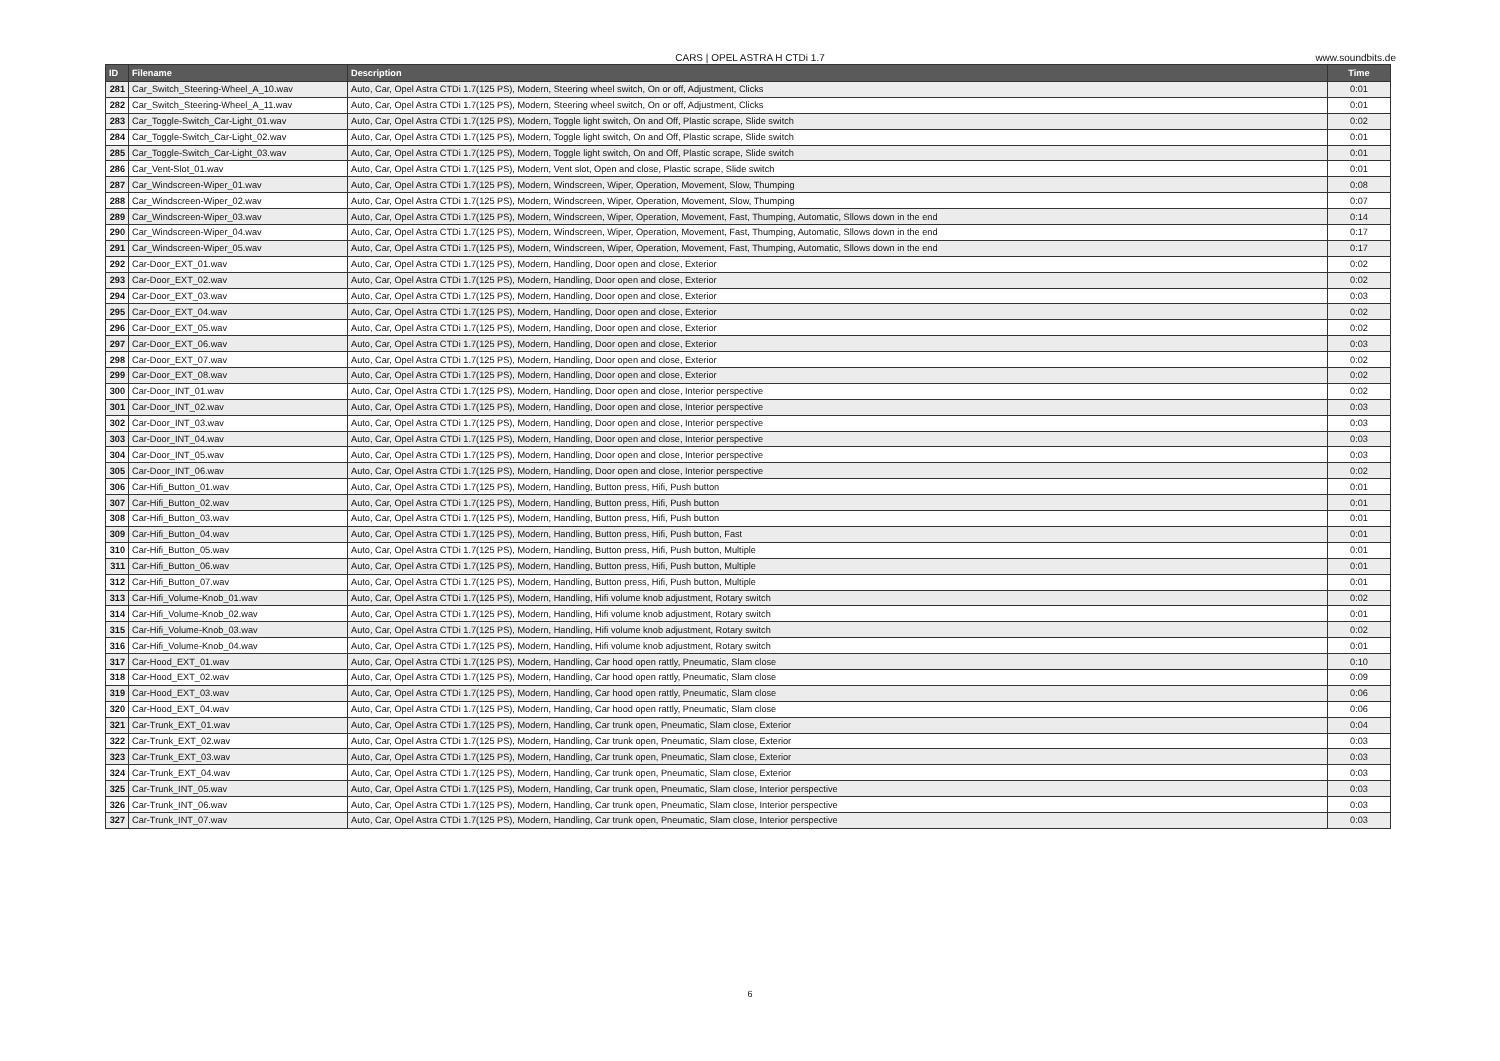CARS | OPEL ASTRA H CTDi 1.7 www.soundbits.de
| ID | Filename | Description | Time |
| --- | --- | --- | --- |
| 281 | Car_Switch_Steering-Wheel_A_10.wav | Auto, Car, Opel Astra CTDi 1.7(125 PS), Modern, Steering wheel switch, On or off, Adjustment, Clicks | 0:01 |
| 282 | Car_Switch_Steering-Wheel_A_11.wav | Auto, Car, Opel Astra CTDi 1.7(125 PS), Modern, Steering wheel switch, On or off, Adjustment, Clicks | 0:01 |
| 283 | Car_Toggle-Switch_Car-Light_01.wav | Auto, Car, Opel Astra CTDi 1.7(125 PS), Modern, Toggle light switch, On and Off, Plastic scrape, Slide switch | 0:02 |
| 284 | Car_Toggle-Switch_Car-Light_02.wav | Auto, Car, Opel Astra CTDi 1.7(125 PS), Modern, Toggle light switch, On and Off, Plastic scrape, Slide switch | 0:01 |
| 285 | Car_Toggle-Switch_Car-Light_03.wav | Auto, Car, Opel Astra CTDi 1.7(125 PS), Modern, Toggle light switch, On and Off, Plastic scrape, Slide switch | 0:01 |
| 286 | Car_Vent-Slot_01.wav | Auto, Car, Opel Astra CTDi 1.7(125 PS), Modern, Vent slot, Open and close, Plastic scrape, Slide switch | 0:01 |
| 287 | Car_Windscreen-Wiper_01.wav | Auto, Car, Opel Astra CTDi 1.7(125 PS), Modern, Windscreen, Wiper, Operation, Movement, Slow, Thumping | 0:08 |
| 288 | Car_Windscreen-Wiper_02.wav | Auto, Car, Opel Astra CTDi 1.7(125 PS), Modern, Windscreen, Wiper, Operation, Movement, Slow, Thumping | 0:07 |
| 289 | Car_Windscreen-Wiper_03.wav | Auto, Car, Opel Astra CTDi 1.7(125 PS), Modern, Windscreen, Wiper, Operation, Movement, Fast, Thumping, Automatic, Sllows down in the end | 0:14 |
| 290 | Car_Windscreen-Wiper_04.wav | Auto, Car, Opel Astra CTDi 1.7(125 PS), Modern, Windscreen, Wiper, Operation, Movement, Fast, Thumping, Automatic, Sllows down in the end | 0:17 |
| 291 | Car_Windscreen-Wiper_05.wav | Auto, Car, Opel Astra CTDi 1.7(125 PS), Modern, Windscreen, Wiper, Operation, Movement, Fast, Thumping, Automatic, Sllows down in the end | 0:17 |
| 292 | Car-Door_EXT_01.wav | Auto, Car, Opel Astra CTDi 1.7(125 PS), Modern, Handling, Door open and close, Exterior | 0:02 |
| 293 | Car-Door_EXT_02.wav | Auto, Car, Opel Astra CTDi 1.7(125 PS), Modern, Handling, Door open and close, Exterior | 0:02 |
| 294 | Car-Door_EXT_03.wav | Auto, Car, Opel Astra CTDi 1.7(125 PS), Modern, Handling, Door open and close, Exterior | 0:03 |
| 295 | Car-Door_EXT_04.wav | Auto, Car, Opel Astra CTDi 1.7(125 PS), Modern, Handling, Door open and close, Exterior | 0:02 |
| 296 | Car-Door_EXT_05.wav | Auto, Car, Opel Astra CTDi 1.7(125 PS), Modern, Handling, Door open and close, Exterior | 0:02 |
| 297 | Car-Door_EXT_06.wav | Auto, Car, Opel Astra CTDi 1.7(125 PS), Modern, Handling, Door open and close, Exterior | 0:03 |
| 298 | Car-Door_EXT_07.wav | Auto, Car, Opel Astra CTDi 1.7(125 PS), Modern, Handling, Door open and close, Exterior | 0:02 |
| 299 | Car-Door_EXT_08.wav | Auto, Car, Opel Astra CTDi 1.7(125 PS), Modern, Handling, Door open and close, Exterior | 0:02 |
| 300 | Car-Door_INT_01.wav | Auto, Car, Opel Astra CTDi 1.7(125 PS), Modern, Handling, Door open and close, Interior perspective | 0:02 |
| 301 | Car-Door_INT_02.wav | Auto, Car, Opel Astra CTDi 1.7(125 PS), Modern, Handling, Door open and close, Interior perspective | 0:03 |
| 302 | Car-Door_INT_03.wav | Auto, Car, Opel Astra CTDi 1.7(125 PS), Modern, Handling, Door open and close, Interior perspective | 0:03 |
| 303 | Car-Door_INT_04.wav | Auto, Car, Opel Astra CTDi 1.7(125 PS), Modern, Handling, Door open and close, Interior perspective | 0:03 |
| 304 | Car-Door_INT_05.wav | Auto, Car, Opel Astra CTDi 1.7(125 PS), Modern, Handling, Door open and close, Interior perspective | 0:03 |
| 305 | Car-Door_INT_06.wav | Auto, Car, Opel Astra CTDi 1.7(125 PS), Modern, Handling, Door open and close, Interior perspective | 0:02 |
| 306 | Car-Hifi_Button_01.wav | Auto, Car, Opel Astra CTDi 1.7(125 PS), Modern, Handling, Button press, Hifi, Push button | 0:01 |
| 307 | Car-Hifi_Button_02.wav | Auto, Car, Opel Astra CTDi 1.7(125 PS), Modern, Handling, Button press, Hifi, Push button | 0:01 |
| 308 | Car-Hifi_Button_03.wav | Auto, Car, Opel Astra CTDi 1.7(125 PS), Modern, Handling, Button press, Hifi, Push button | 0:01 |
| 309 | Car-Hifi_Button_04.wav | Auto, Car, Opel Astra CTDi 1.7(125 PS), Modern, Handling, Button press, Hifi, Push button, Fast | 0:01 |
| 310 | Car-Hifi_Button_05.wav | Auto, Car, Opel Astra CTDi 1.7(125 PS), Modern, Handling, Button press, Hifi, Push button, Multiple | 0:01 |
| 311 | Car-Hifi_Button_06.wav | Auto, Car, Opel Astra CTDi 1.7(125 PS), Modern, Handling, Button press, Hifi, Push button, Multiple | 0:01 |
| 312 | Car-Hifi_Button_07.wav | Auto, Car, Opel Astra CTDi 1.7(125 PS), Modern, Handling, Button press, Hifi, Push button, Multiple | 0:01 |
| 313 | Car-Hifi_Volume-Knob_01.wav | Auto, Car, Opel Astra CTDi 1.7(125 PS), Modern, Handling, Hifi volume knob adjustment, Rotary switch | 0:02 |
| 314 | Car-Hifi_Volume-Knob_02.wav | Auto, Car, Opel Astra CTDi 1.7(125 PS), Modern, Handling, Hifi volume knob adjustment, Rotary switch | 0:01 |
| 315 | Car-Hifi_Volume-Knob_03.wav | Auto, Car, Opel Astra CTDi 1.7(125 PS), Modern, Handling, Hifi volume knob adjustment, Rotary switch | 0:02 |
| 316 | Car-Hifi_Volume-Knob_04.wav | Auto, Car, Opel Astra CTDi 1.7(125 PS), Modern, Handling, Hifi volume knob adjustment, Rotary switch | 0:01 |
| 317 | Car-Hood_EXT_01.wav | Auto, Car, Opel Astra CTDi 1.7(125 PS), Modern, Handling, Car hood open rattly, Pneumatic, Slam close | 0:10 |
| 318 | Car-Hood_EXT_02.wav | Auto, Car, Opel Astra CTDi 1.7(125 PS), Modern, Handling, Car hood open rattly, Pneumatic, Slam close | 0:09 |
| 319 | Car-Hood_EXT_03.wav | Auto, Car, Opel Astra CTDi 1.7(125 PS), Modern, Handling, Car hood open rattly, Pneumatic, Slam close | 0:06 |
| 320 | Car-Hood_EXT_04.wav | Auto, Car, Opel Astra CTDi 1.7(125 PS), Modern, Handling, Car hood open rattly, Pneumatic, Slam close | 0:06 |
| 321 | Car-Trunk_EXT_01.wav | Auto, Car, Opel Astra CTDi 1.7(125 PS), Modern, Handling, Car trunk open, Pneumatic, Slam close, Exterior | 0:04 |
| 322 | Car-Trunk_EXT_02.wav | Auto, Car, Opel Astra CTDi 1.7(125 PS), Modern, Handling, Car trunk open, Pneumatic, Slam close, Exterior | 0:03 |
| 323 | Car-Trunk_EXT_03.wav | Auto, Car, Opel Astra CTDi 1.7(125 PS), Modern, Handling, Car trunk open, Pneumatic, Slam close, Exterior | 0:03 |
| 324 | Car-Trunk_EXT_04.wav | Auto, Car, Opel Astra CTDi 1.7(125 PS), Modern, Handling, Car trunk open, Pneumatic, Slam close, Exterior | 0:03 |
| 325 | Car-Trunk_INT_05.wav | Auto, Car, Opel Astra CTDi 1.7(125 PS), Modern, Handling, Car trunk open, Pneumatic, Slam close, Interior perspective | 0:03 |
| 326 | Car-Trunk_INT_06.wav | Auto, Car, Opel Astra CTDi 1.7(125 PS), Modern, Handling, Car trunk open, Pneumatic, Slam close, Interior perspective | 0:03 |
| 327 | Car-Trunk_INT_07.wav | Auto, Car, Opel Astra CTDi 1.7(125 PS), Modern, Handling, Car trunk open, Pneumatic, Slam close, Interior perspective | 0:03 |
6